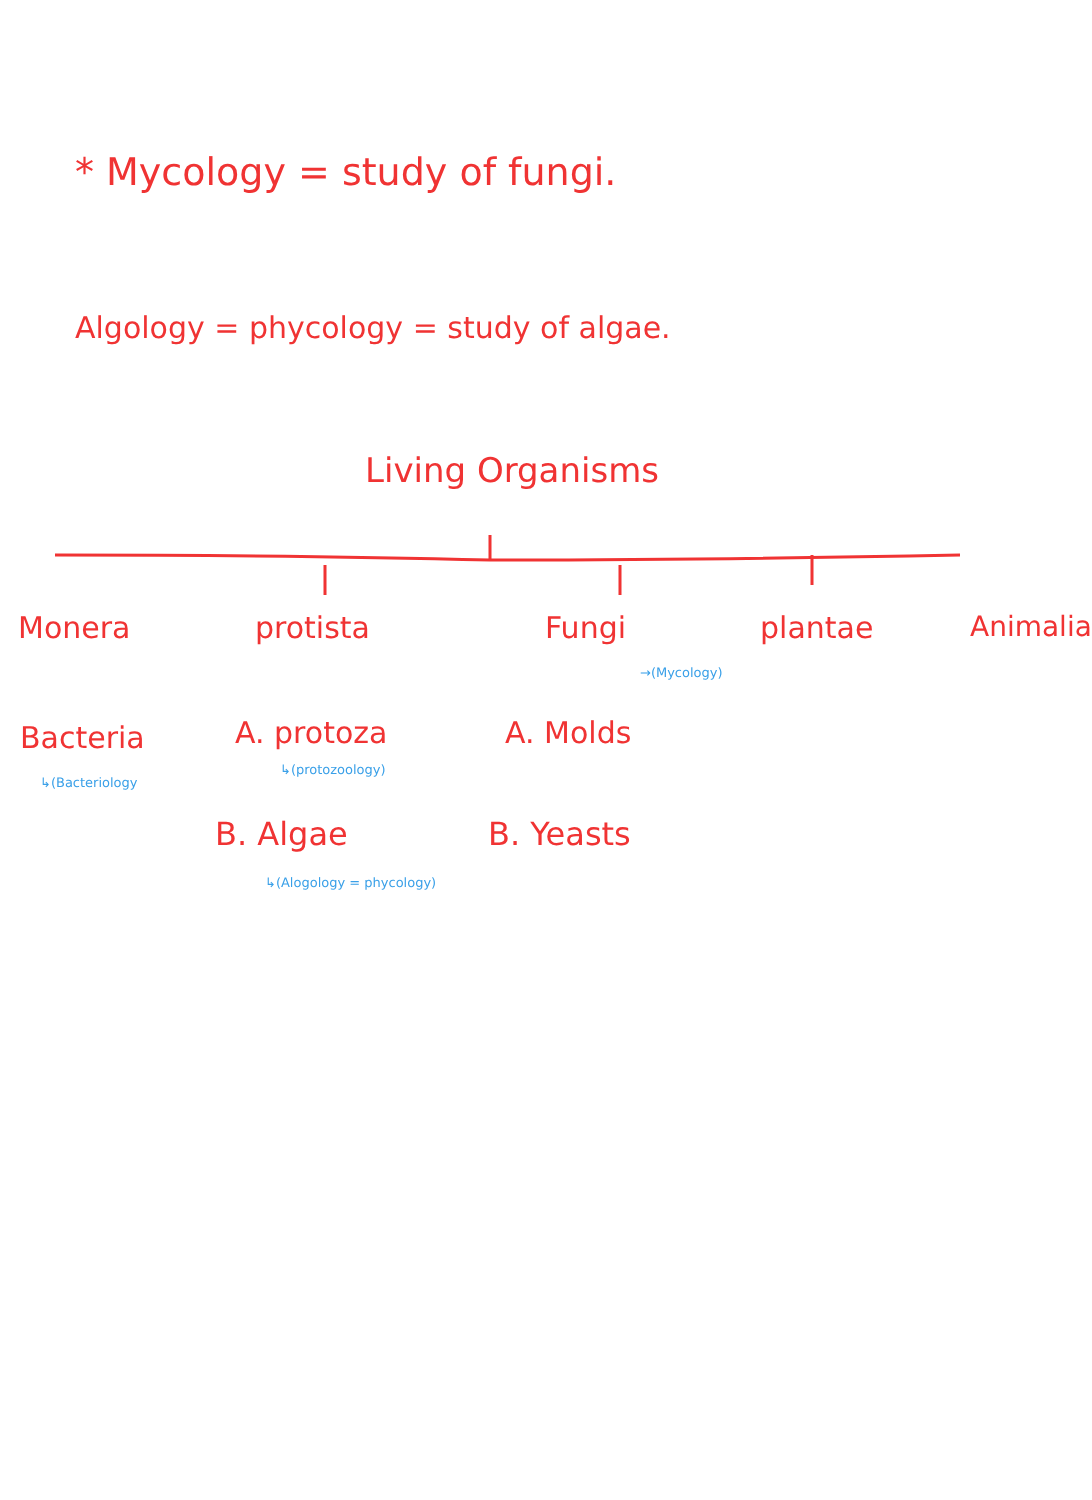* Mycology = study of fungi.
Algology = phycology = study of algae.
Living Organisms
Monera protista Fungi
→(Mycology)
plantae Animalia
Bacteria
↳(Bacteriology
A. protoza
↳(protozoology)
A. Molds
B. Algae
↳(Alogology = phycology)
B. Yeasts